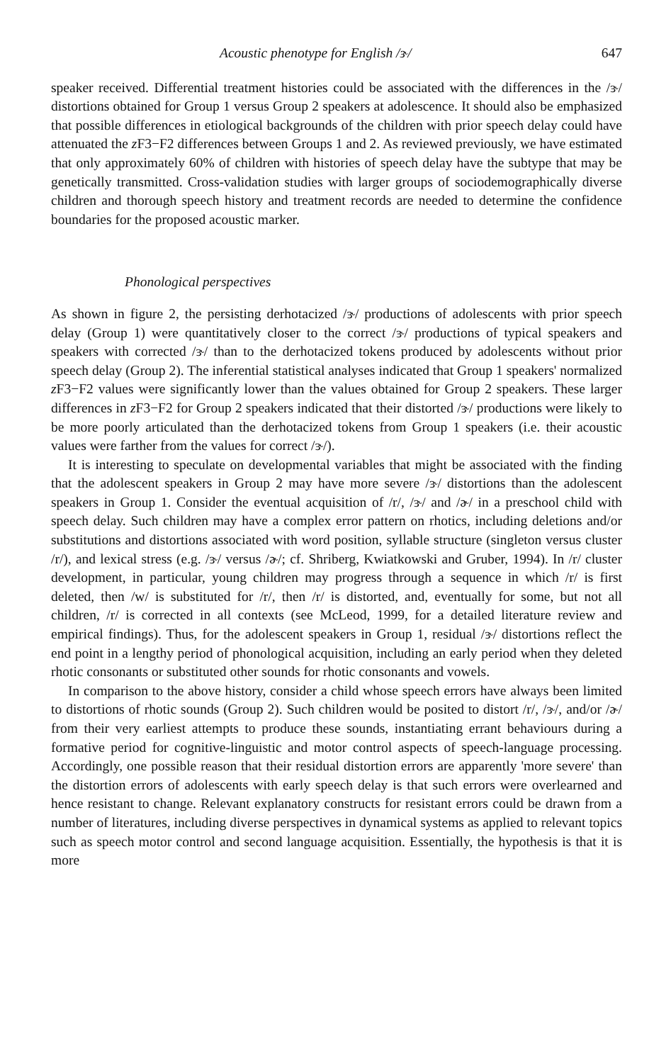Acoustic phenotype for English /ɝ/ 647
speaker received. Differential treatment histories could be associated with the differences in the /ɝ/ distortions obtained for Group 1 versus Group 2 speakers at adolescence. It should also be emphasized that possible differences in etiological backgrounds of the children with prior speech delay could have attenuated the z F3−F2 differences between Groups 1 and 2. As reviewed previously, we have estimated that only approximately 60% of children with histories of speech delay have the subtype that may be genetically transmitted. Cross-validation studies with larger groups of sociodemographically diverse children and thorough speech history and treatment records are needed to determine the confidence boundaries for the proposed acoustic marker.
Phonological perspectives
As shown in figure 2, the persisting derhotacized /ɝ/ productions of adolescents with prior speech delay (Group 1) were quantitatively closer to the correct /ɝ/ productions of typical speakers and speakers with corrected /ɝ/ than to the derhotacized tokens produced by adolescents without prior speech delay (Group 2). The inferential statistical analyses indicated that Group 1 speakers' normalized z F3−F2 values were significantly lower than the values obtained for Group 2 speakers. These larger differences in z F3−F2 for Group 2 speakers indicated that their distorted /ɝ/ productions were likely to be more poorly articulated than the derhotacized tokens from Group 1 speakers (i.e. their acoustic values were farther from the values for correct /ɝ/).
It is interesting to speculate on developmental variables that might be associated with the finding that the adolescent speakers in Group 2 may have more severe /ɝ/ distortions than the adolescent speakers in Group 1. Consider the eventual acquisition of /r/, /ɝ/ and /ɚ/ in a preschool child with speech delay. Such children may have a complex error pattern on rhotics, including deletions and/or substitutions and distortions associated with word position, syllable structure (singleton versus cluster /r/), and lexical stress (e.g. /ɝ/ versus /ɚ/; cf. Shriberg, Kwiatkowski and Gruber, 1994). In /r/ cluster development, in particular, young children may progress through a sequence in which /r/ is first deleted, then /w/ is substituted for /r/, then /r/ is distorted, and, eventually for some, but not all children, /r/ is corrected in all contexts (see McLeod, 1999, for a detailed literature review and empirical findings). Thus, for the adolescent speakers in Group 1, residual /ɝ/ distortions reflect the end point in a lengthy period of phonological acquisition, including an early period when they deleted rhotic consonants or substituted other sounds for rhotic consonants and vowels.
In comparison to the above history, consider a child whose speech errors have always been limited to distortions of rhotic sounds (Group 2). Such children would be posited to distort /r/, /ɝ/, and/or /ɚ/ from their very earliest attempts to produce these sounds, instantiating errant behaviours during a formative period for cognitive-linguistic and motor control aspects of speech-language processing. Accordingly, one possible reason that their residual distortion errors are apparently 'more severe' than the distortion errors of adolescents with early speech delay is that such errors were overlearned and hence resistant to change. Relevant explanatory constructs for resistant errors could be drawn from a number of literatures, including diverse perspectives in dynamical systems as applied to relevant topics such as speech motor control and second language acquisition. Essentially, the hypothesis is that it is more